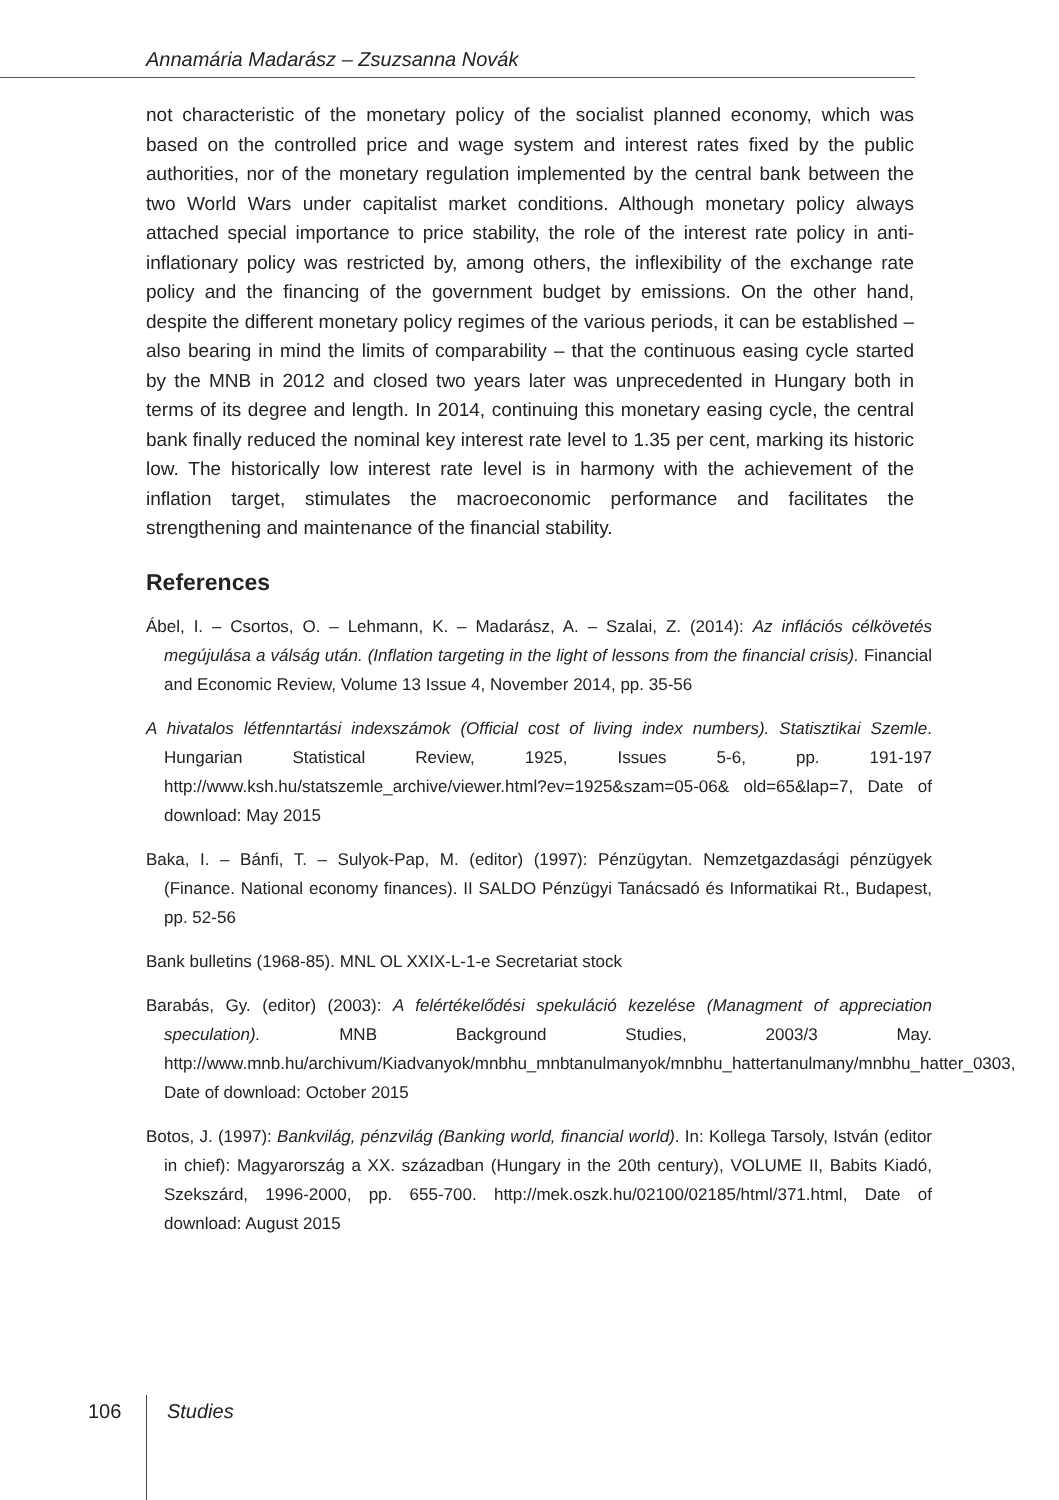Annamária Madarász – Zsuzsanna Novák
not characteristic of the monetary policy of the socialist planned economy, which was based on the controlled price and wage system and interest rates fixed by the public authorities, nor of the monetary regulation implemented by the central bank between the two World Wars under capitalist market conditions. Although monetary policy always attached special importance to price stability, the role of the interest rate policy in anti-inflationary policy was restricted by, among others, the inflexibility of the exchange rate policy and the financing of the government budget by emissions. On the other hand, despite the different monetary policy regimes of the various periods, it can be established – also bearing in mind the limits of comparability – that the continuous easing cycle started by the MNB in 2012 and closed two years later was unprecedented in Hungary both in terms of its degree and length. In 2014, continuing this monetary easing cycle, the central bank finally reduced the nominal key interest rate level to 1.35 per cent, marking its historic low. The historically low interest rate level is in harmony with the achievement of the inflation target, stimulates the macroeconomic performance and facilitates the strengthening and maintenance of the financial stability.
References
Ábel, I. – Csortos, O. – Lehmann, K. – Madarász, A. – Szalai, Z. (2014): Az inflációs célkövetés megújulása a válság után. (Inflation targeting in the light of lessons from the financial crisis). Financial and Economic Review, Volume 13 Issue 4, November 2014, pp. 35-56
A hivatalos létfenntartási indexszámok (Official cost of living index numbers). Statisztikai Szemle. Hungarian Statistical Review, 1925, Issues 5-6, pp. 191-197 http://www.ksh.hu/statszemle_archive/viewer.html?ev=1925&szam=05-06& old=65&lap=7, Date of download: May 2015
Baka, I. – Bánfi, T. – Sulyok-Pap, M. (editor) (1997): Pénzügytan. Nemzetgazdasági pénzügyek (Finance. National economy finances). II SALDO Pénzügyi Tanácsadó és Informatikai Rt., Budapest, pp. 52-56
Bank bulletins (1968-85). MNL OL XXIX-L-1-e Secretariat stock
Barabás, Gy. (editor) (2003): A felértékelődési spekuláció kezelése (Managment of appreciation speculation). MNB Background Studies, 2003/3 May. http://www.mnb.hu/archivum/Kiadvanyok/mnbhu_mnbtanulmanyok/mnbhu_hattertanulmany/mnbhu_hatter_0303, Date of download: October 2015
Botos, J. (1997): Bankvilág, pénzvilág (Banking world, financial world). In: Kollega Tarsoly, István (editor in chief): Magyarország a XX. században (Hungary in the 20th century), VOLUME II, Babits Kiadó, Szekszárd, 1996-2000, pp. 655-700. http://mek.oszk.hu/02100/02185/html/371.html, Date of download: August 2015
106 Studies